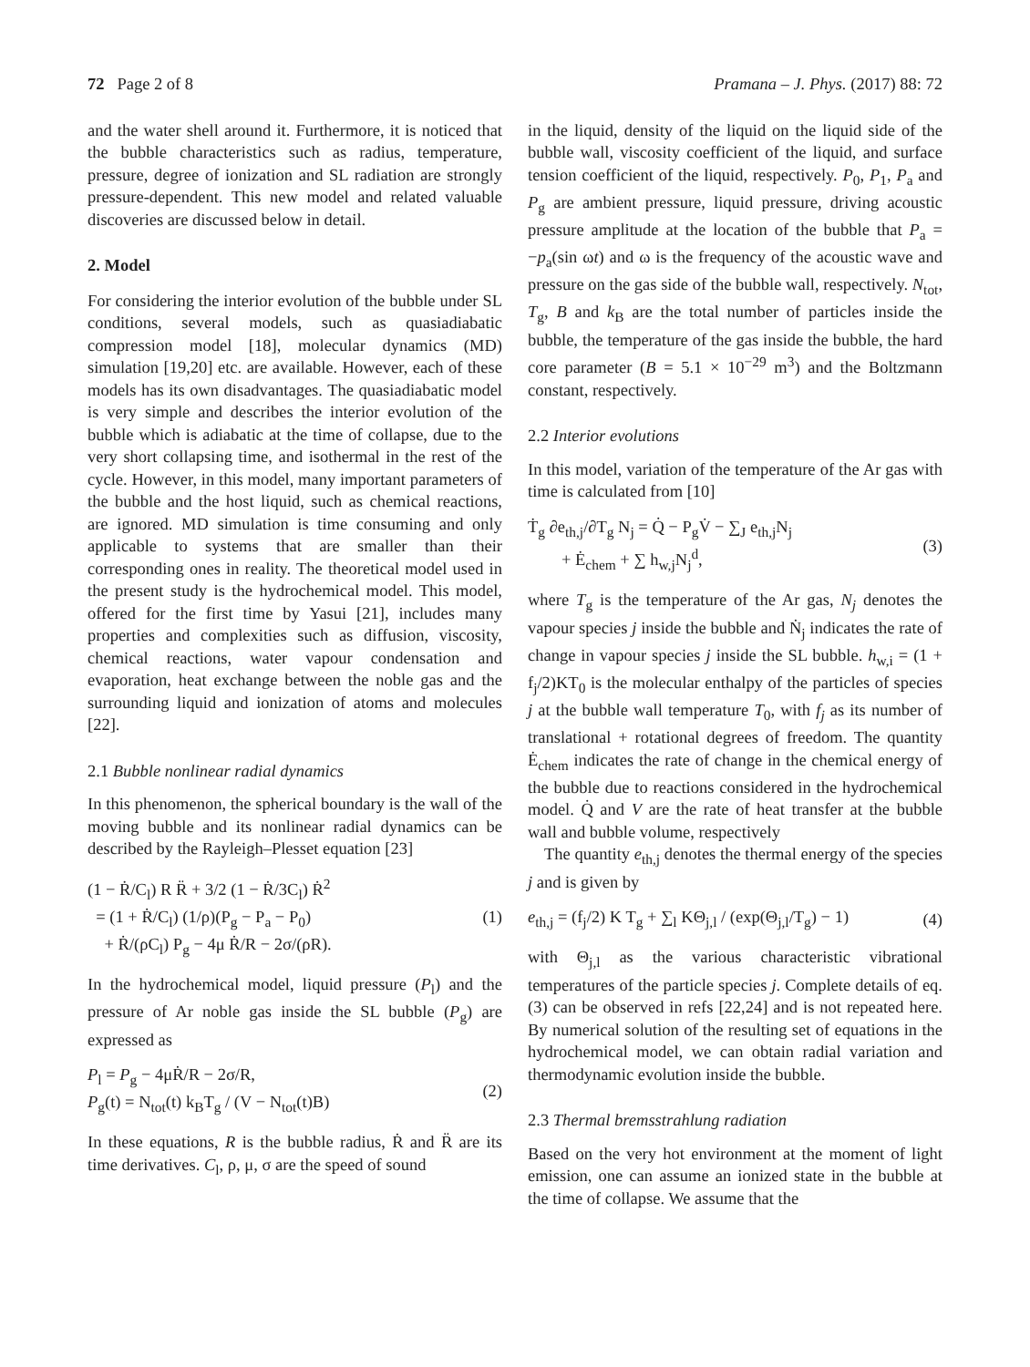72 Page 2 of 8 Pramana – J. Phys. (2017) 88: 72
and the water shell around it. Furthermore, it is noticed that the bubble characteristics such as radius, temperature, pressure, degree of ionization and SL radiation are strongly pressure-dependent. This new model and related valuable discoveries are discussed below in detail.
2. Model
For considering the interior evolution of the bubble under SL conditions, several models, such as quasiadiabatic compression model [18], molecular dynamics (MD) simulation [19,20] etc. are available. However, each of these models has its own disadvantages. The quasiadiabatic model is very simple and describes the interior evolution of the bubble which is adiabatic at the time of collapse, due to the very short collapsing time, and isothermal in the rest of the cycle. However, in this model, many important parameters of the bubble and the host liquid, such as chemical reactions, are ignored. MD simulation is time consuming and only applicable to systems that are smaller than their corresponding ones in reality. The theoretical model used in the present study is the hydrochemical model. This model, offered for the first time by Yasui [21], includes many properties and complexities such as diffusion, viscosity, chemical reactions, water vapour condensation and evaporation, heat exchange between the noble gas and the surrounding liquid and ionization of atoms and molecules [22].
2.1 Bubble nonlinear radial dynamics
In this phenomenon, the spherical boundary is the wall of the moving bubble and its nonlinear radial dynamics can be described by the Rayleigh–Plesset equation [23]
(1 − Ṙ/C<sub>l</sub>) R R̈ + 3/2 (1 − Ṙ/3C<sub>l</sub>) Ṙ<sup>2</sup>
= (1 + Ṙ/C<sub>l</sub>) (1/ρ)(P<sub>g</sub> − P<sub>a</sub> − P<sub>0</sub>)
+ Ṙ/(ρC<sub>l</sub>) P<sub>g</sub> − 4μ Ṙ/R − 2σ/(ρR).
(1)
In the hydrochemical model, liquid pressure (P<sub>l</sub>) and the pressure of Ar noble gas inside the SL bubble (P<sub>g</sub>) are expressed as
P<sub>l</sub> = P<sub>g</sub> − 4μṘ/R − 2σ/R,
P<sub>g</sub>(t) = N<sub>tot</sub>(t) k<sub>B</sub>T<sub>g</sub> / (V − N<sub>tot</sub>(t)B)
(2)
In these equations, R is the bubble radius, Ṙ and R̈ are its time derivatives. C<sub>l</sub>, ρ, μ, σ are the speed of sound
in the liquid, density of the liquid on the liquid side of the bubble wall, viscosity coefficient of the liquid, and surface tension coefficient of the liquid, respectively. P<sub>0</sub>, P<sub>1</sub>, P<sub>a</sub> and P<sub>g</sub> are ambient pressure, liquid pressure, driving acoustic pressure amplitude at the location of the bubble that P<sub>a</sub> = −p<sub>a</sub>(sin ωt) and ω is the frequency of the acoustic wave and pressure on the gas side of the bubble wall, respectively. N<sub>tot</sub>, T<sub>g</sub>, B and k<sub>B</sub> are the total number of particles inside the bubble, the temperature of the gas inside the bubble, the hard core parameter (B = 5.1 × 10<sup>−29</sup> m<sup>3</sup>) and the Boltzmann constant, respectively.
2.2 Interior evolutions
In this model, variation of the temperature of the Ar gas with time is calculated from [10]
Ṫ<sub>g</sub> ∂e<sub>th,j</sub>/∂T<sub>g</sub> N<sub>j</sub> = Q̇ − P<sub>g</sub>V̇ − ∑<sub>J</sub> e<sub>th,j</sub>N<sub>j</sub>
+ Ė<sub>chem</sub> + ∑ h<sub>w,j</sub>N<sub>j</sub><sup>d</sup>,
(3)
where T<sub>g</sub> is the temperature of the Ar gas, N<sub>j</sub> denotes the vapour species j inside the bubble and Ṅ<sub>j</sub> indicates the rate of change in vapour species j inside the SL bubble. h<sub>w,i</sub> = (1 + f<sub>j</sub>/2)KT<sub>0</sub> is the molecular enthalpy of the particles of species j at the bubble wall temperature T<sub>0</sub>, with f<sub>j</sub> as its number of translational + rotational degrees of freedom. The quantity Ė<sub>chem</sub> indicates the rate of change in the chemical energy of the bubble due to reactions considered in the hydrochemical model. Q̇ and V are the rate of heat transfer at the bubble wall and bubble volume, respectively
The quantity e<sub>th,j</sub> denotes the thermal energy of the species j and is given by
e<sub>th,j</sub> = (f<sub>j</sub>/2) K T<sub>g</sub> + ∑<sub>l</sub> KΘ<sub>j,l</sub> / (exp(Θ<sub>j,l</sub>/T<sub>g</sub>) − 1)
(4)
with Θ<sub>j,l</sub> as the various characteristic vibrational temperatures of the particle species j. Complete details of eq. (3) can be observed in refs [22,24] and is not repeated here. By numerical solution of the resulting set of equations in the hydrochemical model, we can obtain radial variation and thermodynamic evolution inside the bubble.
2.3 Thermal bremsstrahlung radiation
Based on the very hot environment at the moment of light emission, one can assume an ionized state in the bubble at the time of collapse. We assume that the